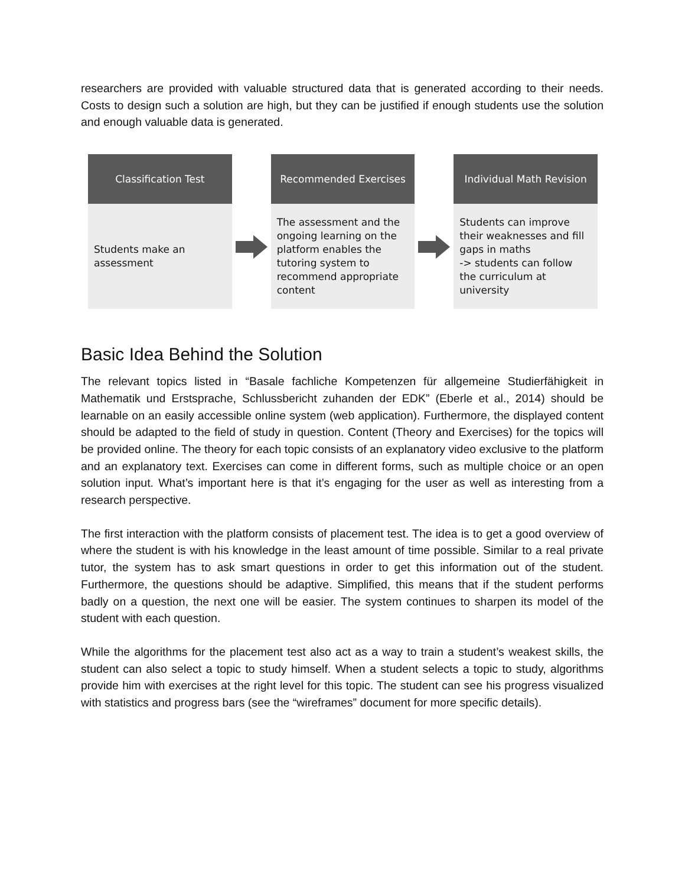researchers are provided with valuable structured data that is generated according to their needs. Costs to design such a solution are high, but they can be justified if enough students use the solution and enough valuable data is generated.
Classification Test
Students make an assessment
Recommended Exercises
The assessment and the ongoing learning on the platform enables the tutoring system to recommend appropriate content
Individual Math Revision
Students can improve their weaknesses and fill gaps in maths
-> students can follow the curriculum at university
Basic Idea Behind the Solution
The relevant topics listed in “Basale fachliche Kompetenzen für allgemeine Studierfähigkeit in Mathematik und Erstsprache, Schlussbericht zuhanden der EDK” (Eberle et al., 2014) should be learnable on an easily accessible online system (web application). Furthermore, the displayed content should be adapted to the field of study in question. Content (Theory and Exercises) for the topics will be provided online. The theory for each topic consists of an explanatory video exclusive to the platform and an explanatory text. Exercises can come in different forms, such as multiple choice or an open solution input. What’s important here is that it’s engaging for the user as well as interesting from a research perspective.
The first interaction with the platform consists of placement test. The idea is to get a good overview of where the student is with his knowledge in the least amount of time possible. Similar to a real private tutor, the system has to ask smart questions in order to get this information out of the student. Furthermore, the questions should be adaptive. Simplified, this means that if the student performs badly on a question, the next one will be easier. The system continues to sharpen its model of the student with each question.
While the algorithms for the placement test also act as a way to train a student’s weakest skills, the student can also select a topic to study himself. When a student selects a topic to study, algorithms provide him with exercises at the right level for this topic. The student can see his progress visualized with statistics and progress bars (see the “wireframes” document for more specific details).